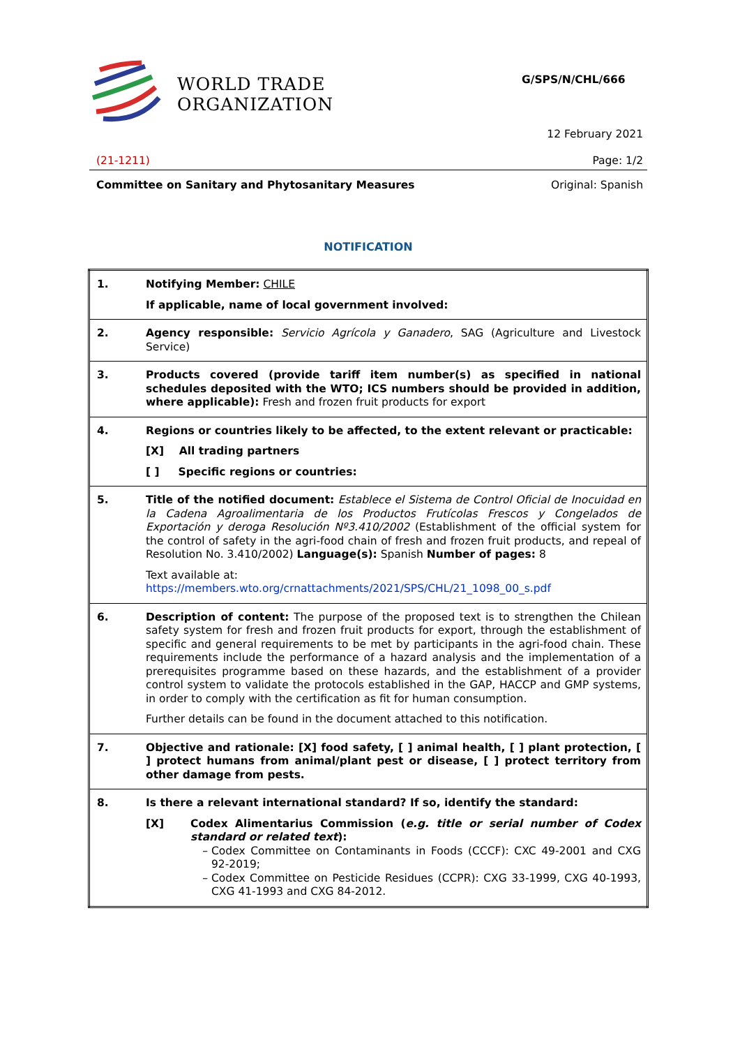WORLD TRADE
ORGANIZATION
G/SPS/N/CHL/666
12 February 2021
(21-1211) Page: 1/2
Committee on Sanitary and Phytosanitary Measures Original: Spanish
NOTIFICATION
| 1. | Notifying Member: CHILE If applicable, name of local government involved: |
| 2. | Agency responsible: Servicio Agrícola y Ganadero , SAG (Agriculture and Livestock Service) |
| 3. | Products covered (provide tariff item number(s) as specified in national schedules deposited with the WTO; ICS numbers should be provided in addition, where applicable): Fresh and frozen fruit products for export |
| 4. | Regions or countries likely to be affected, to the extent relevant or practicable: [X] All trading partners [ ] Specific regions or countries: |
| 5. | Title of the notified document: Establece el Sistema de Control Oficial de Inocuidad en la Cadena Agroalimentaria de los Productos Frutícolas Frescos y Congelados de Exportación y deroga Resolución Nº3.410/2002 (Establishment of the official system for the control of safety in the agri-food chain of fresh and frozen fruit products, and repeal of Resolution No. 3.410/2002) Language(s): Spanish Number of pages: 8 Text available at: https://members.wto.org/crnattachments/2021/SPS/CHL/21_1098_00_s.pdf |
| 6. | Description of content: The purpose of the proposed text is to strengthen the Chilean safety system for fresh and frozen fruit products for export, through the establishment of specific and general requirements to be met by participants in the agri-food chain. These requirements include the performance of a hazard analysis and the implementation of a prerequisites programme based on these hazards, and the establishment of a provider control system to validate the protocols established in the GAP, HACCP and GMP systems, in order to comply with the certification as fit for human consumption. Further details can be found in the document attached to this notification. |
| 7. | Objective and rationale: [X] food safety, [ ] animal health, [ ] plant protection, [ ] protect humans from animal/plant pest or disease, [ ] protect territory from other damage from pests. |
| 8. | Is there a relevant international standard? If so, identify the standard: [X] Codex Alimentarius Commission ( e.g. title or serial number of Codex standard or related text ): Codex Committee on Contaminants in Foods (CCCF): CXC 49-2001 and CXG 92-2019; Codex Committee on Pesticide Residues (CCPR): CXG 33-1999, CXG 40-1993, CXG 41-1993 and CXG 84-2012. |